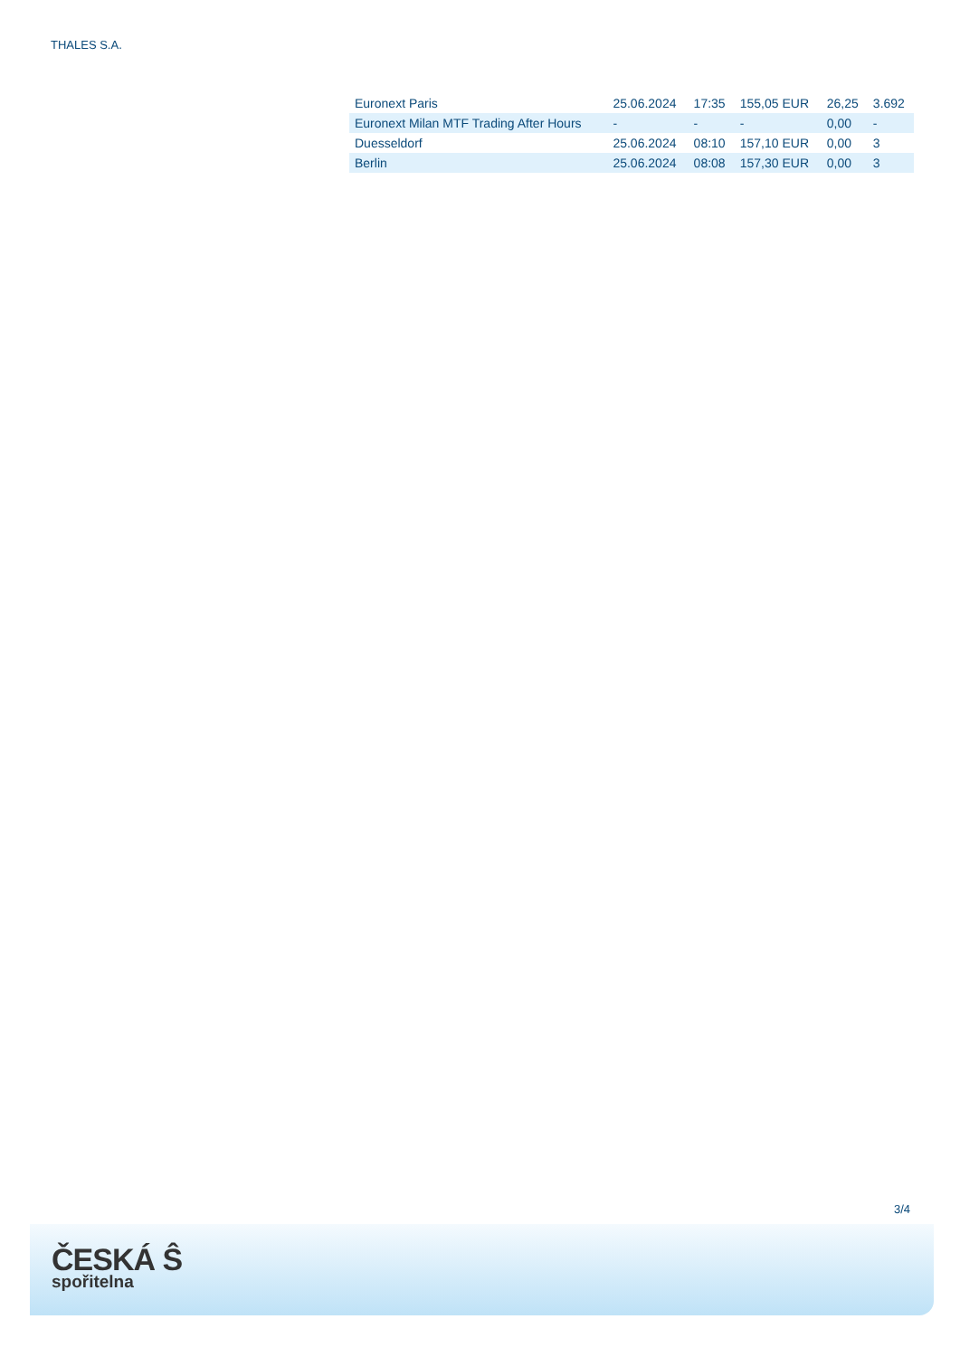THALES S.A.
| Euronext Paris | 25.06.2024 | 17:35 | 155,05 EUR | 26,25 | 3.692 |
| Euronext Milan MTF Trading After Hours | - | - | - | 0,00 | - |
| Duesseldorf | 25.06.2024 | 08:10 | 157,10 EUR | 0,00 | 3 |
| Berlin | 25.06.2024 | 08:08 | 157,30 EUR | 0,00 | 3 |
3/4
ČESKÁ Ŝ
spořitelna